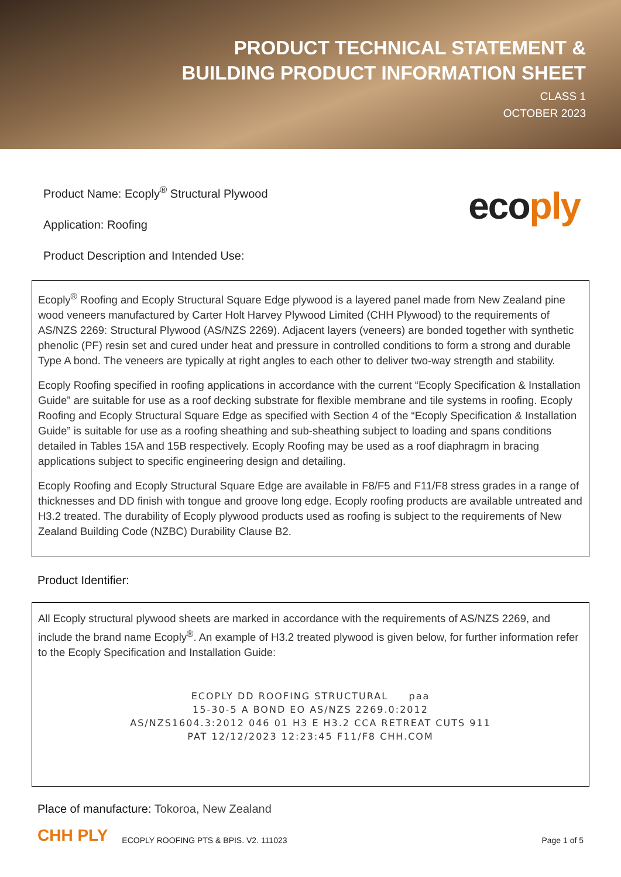PRODUCT TECHNICAL STATEMENT &
BUILDING PRODUCT INFORMATION SHEET
CLASS 1
OCTOBER 2023
Product Name: Ecoply<sup>®</sup> Structural Plywood
Application: Roofing
Product Description and Intended Use:
ecoply
Ecoply<sup>®</sup> Roofing and Ecoply Structural Square Edge plywood is a layered panel made from New Zealand pine wood veneers manufactured by Carter Holt Harvey Plywood Limited (CHH Plywood) to the requirements of AS/NZS 2269: Structural Plywood (AS/NZS 2269). Adjacent layers (veneers) are bonded together with synthetic phenolic (PF) resin set and cured under heat and pressure in controlled conditions to form a strong and durable Type A bond. The veneers are typically at right angles to each other to deliver two-way strength and stability.
Ecoply Roofing specified in roofing applications in accordance with the current “Ecoply Specification & Installation Guide” are suitable for use as a roof decking substrate for flexible membrane and tile systems in roofing. Ecoply Roofing and Ecoply Structural Square Edge as specified with Section 4 of the “Ecoply Specification & Installation Guide” is suitable for use as a roofing sheathing and sub-sheathing subject to loading and spans conditions detailed in Tables 15A and 15B respectively. Ecoply Roofing may be used as a roof diaphragm in bracing applications subject to specific engineering design and detailing.
Ecoply Roofing and Ecoply Structural Square Edge are available in F8/F5 and F11/F8 stress grades in a range of thicknesses and DD finish with tongue and groove long edge. Ecoply roofing products are available untreated and H3.2 treated. The durability of Ecoply plywood products used as roofing is subject to the requirements of New Zealand Building Code (NZBC) Durability Clause B2.
Product Identifier:
All Ecoply structural plywood sheets are marked in accordance with the requirements of AS/NZS 2269, and include the brand name Ecoply<sup>®</sup>. An example of H3.2 treated plywood is given below, for further information refer to the Ecoply Specification and Installation Guide:
ECOPLY DD ROOFING STRUCTURAL paa
15-30-5 A BOND EO AS/NZS 2269.0:2012
AS/NZS1604.3:2012 046 01 H3 E H3.2 CCA RETREAT CUTS 911
PAT 12/12/2023 12:23:45 F11/F8 CHH.COM
Place of manufacture: Tokoroa, New Zealand
CHH PLY ECOPLY ROOFING PTS & BPIS. V2. 111023 Page 1 of 5